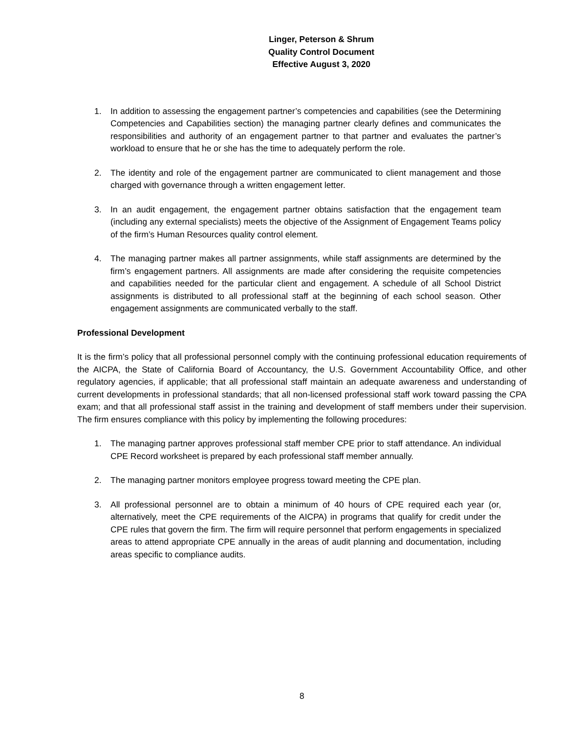Linger, Peterson & Shrum
Quality Control Document
Effective August 3, 2020
1. In addition to assessing the engagement partner’s competencies and capabilities (see the Determining Competencies and Capabilities section) the managing partner clearly defines and communicates the responsibilities and authority of an engagement partner to that partner and evaluates the partner’s workload to ensure that he or she has the time to adequately perform the role.
2. The identity and role of the engagement partner are communicated to client management and those charged with governance through a written engagement letter.
3. In an audit engagement, the engagement partner obtains satisfaction that the engagement team (including any external specialists) meets the objective of the Assignment of Engagement Teams policy of the firm’s Human Resources quality control element.
4. The managing partner makes all partner assignments, while staff assignments are determined by the firm’s engagement partners. All assignments are made after considering the requisite competencies and capabilities needed for the particular client and engagement. A schedule of all School District assignments is distributed to all professional staff at the beginning of each school season. Other engagement assignments are communicated verbally to the staff.
Professional Development
It is the firm’s policy that all professional personnel comply with the continuing professional education requirements of the AICPA, the State of California Board of Accountancy, the U.S. Government Accountability Office, and other regulatory agencies, if applicable; that all professional staff maintain an adequate awareness and understanding of current developments in professional standards; that all non-licensed professional staff work toward passing the CPA exam; and that all professional staff assist in the training and development of staff members under their supervision. The firm ensures compliance with this policy by implementing the following procedures:
1. The managing partner approves professional staff member CPE prior to staff attendance. An individual CPE Record worksheet is prepared by each professional staff member annually.
2. The managing partner monitors employee progress toward meeting the CPE plan.
3. All professional personnel are to obtain a minimum of 40 hours of CPE required each year (or, alternatively, meet the CPE requirements of the AICPA) in programs that qualify for credit under the CPE rules that govern the firm. The firm will require personnel that perform engagements in specialized areas to attend appropriate CPE annually in the areas of audit planning and documentation, including areas specific to compliance audits.
8